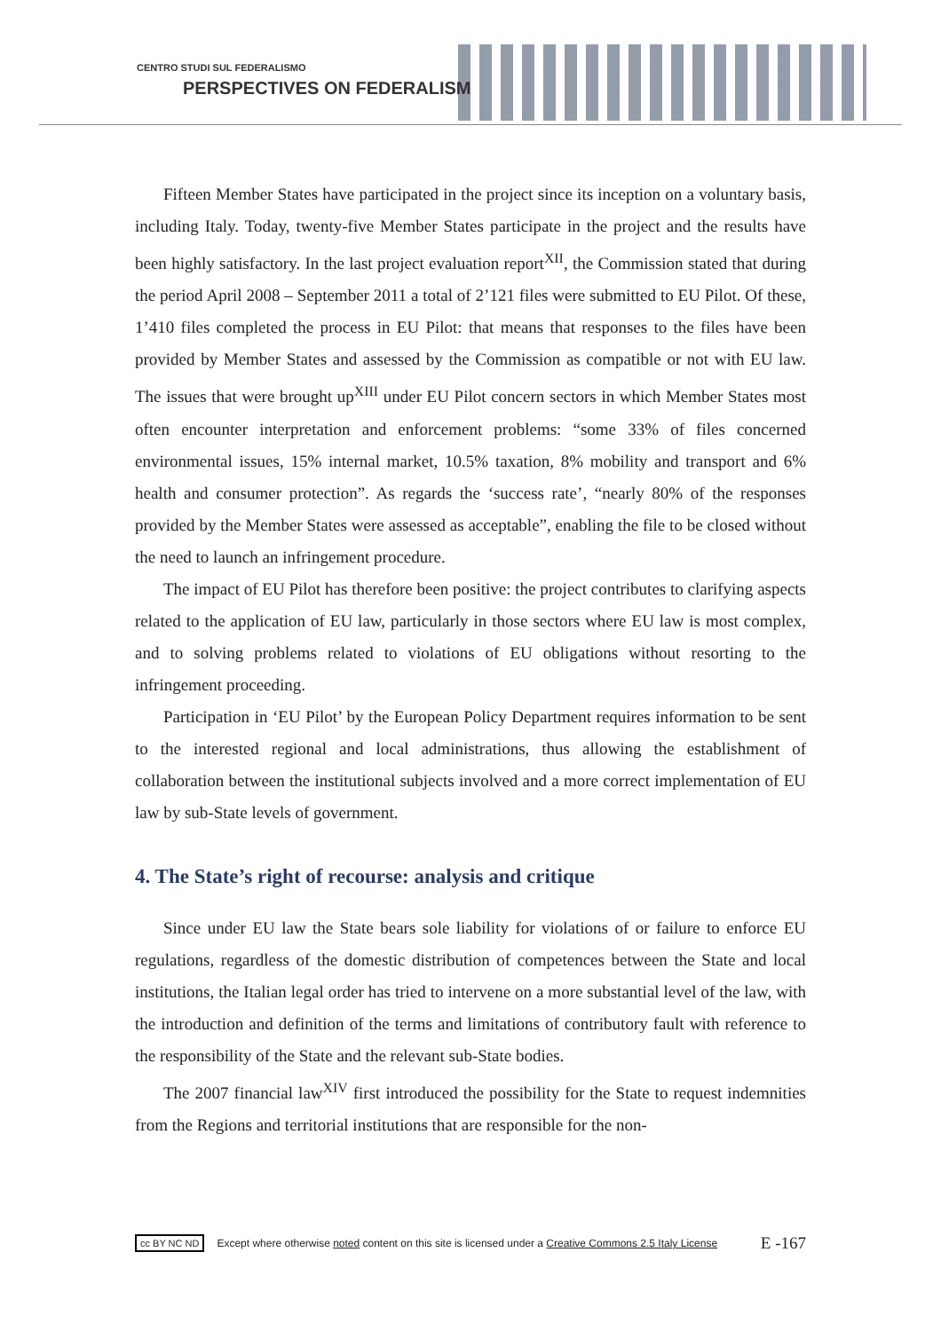CENTRO STUDI SUL FEDERALISMO
PERSPECTIVES ON FEDERALISM
Fifteen Member States have participated in the project since its inception on a voluntary basis, including Italy. Today, twenty-five Member States participate in the project and the results have been highly satisfactory. In the last project evaluation report<sup>XII</sup>, the Commission stated that during the period April 2008 – September 2011 a total of 2’121 files were submitted to EU Pilot. Of these, 1’410 files completed the process in EU Pilot: that means that responses to the files have been provided by Member States and assessed by the Commission as compatible or not with EU law. The issues that were brought up<sup>XIII</sup> under EU Pilot concern sectors in which Member States most often encounter interpretation and enforcement problems: “some 33% of files concerned environmental issues, 15% internal market, 10.5% taxation, 8% mobility and transport and 6% health and consumer protection”. As regards the ‘success rate’, “nearly 80% of the responses provided by the Member States were assessed as acceptable”, enabling the file to be closed without the need to launch an infringement procedure.
The impact of EU Pilot has therefore been positive: the project contributes to clarifying aspects related to the application of EU law, particularly in those sectors where EU law is most complex, and to solving problems related to violations of EU obligations without resorting to the infringement proceeding.
Participation in ‘EU Pilot’ by the European Policy Department requires information to be sent to the interested regional and local administrations, thus allowing the establishment of collaboration between the institutional subjects involved and a more correct implementation of EU law by sub-State levels of government.
4. The State’s right of recourse: analysis and critique
Since under EU law the State bears sole liability for violations of or failure to enforce EU regulations, regardless of the domestic distribution of competences between the State and local institutions, the Italian legal order has tried to intervene on a more substantial level of the law, with the introduction and definition of the terms and limitations of contributory fault with reference to the responsibility of the State and the relevant sub-State bodies.
The 2007 financial law<sup>XIV</sup> first introduced the possibility for the State to request indemnities from the Regions and territorial institutions that are responsible for the non-
cc BY NC ND Except where otherwise noted content on this site is licensed under a Creative Commons 2.5 Italy License E -167